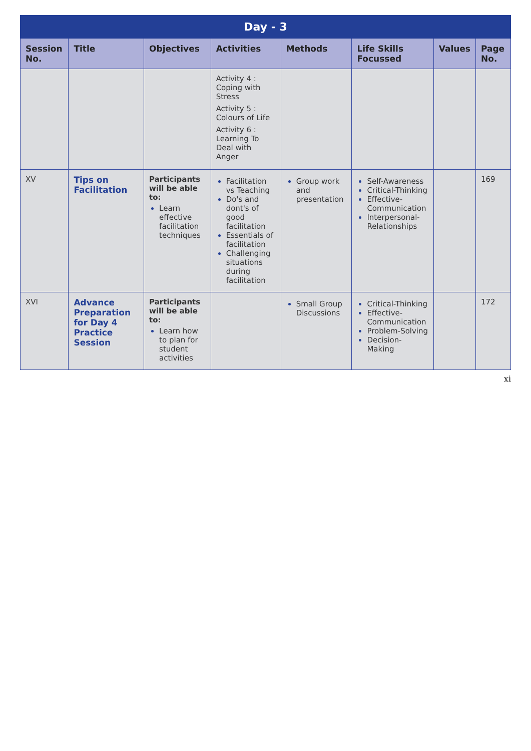| Day - 3 | | | | | | | |
| --- | --- | --- | --- | --- | --- | --- | --- |
| Session No. | Title | Objectives | Activities | Methods | Life Skills Focussed | Values | Page No. |
| | | | Activity 4 : Coping with Stress Activity 5 : Colours of Life Activity 6 : Learning To Deal with Anger | | | | |
| XV | Tips on Facilitation | Participants will be able to: Learn effective facilitation techniques | Facilitation vs Teaching Do's and dont's of good facilitation Essentials of facilitation Challenging situations during facilitation | Group work and presentation | Self-Awareness Critical-Thinking Effective-Communication Interpersonal-Relationships | | 169 |
| XVI | Advance Preparation for Day 4 Practice Session | Participants will be able to: Learn how to plan for student activities | | Small Group Discussions | Critical-Thinking Effective-Communication Problem-Solving Decision-Making | | 172 |
xi